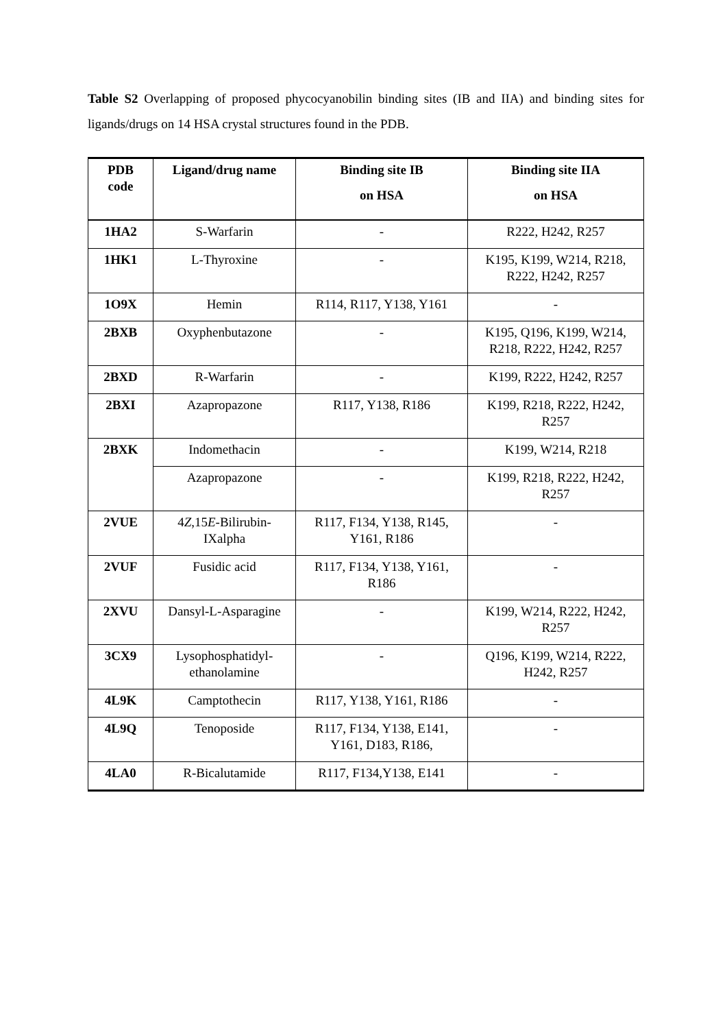Table S2 Overlapping of proposed phycocyanobilin binding sites (IB and IIA) and binding sites for ligands/drugs on 14 HSA crystal structures found in the PDB.
| PDB code | Ligand/drug name | Binding site IB on HSA | Binding site IIA on HSA |
| --- | --- | --- | --- |
| 1HA2 | S-Warfarin | - | R222, H242, R257 |
| 1HK1 | L-Thyroxine | - | K195, K199, W214, R218, R222, H242, R257 |
| 1O9X | Hemin | R114, R117, Y138, Y161 | - |
| 2BXB | Oxyphenbutazone | - | K195, Q196, K199, W214, R218, R222, H242, R257 |
| 2BXD | R-Warfarin | - | K199, R222, H242, R257 |
| 2BXI | Azapropazone | R117, Y138, R186 | K199, R218, R222, H242, R257 |
| 2BXK | Indomethacin | - | K199, W214, R218 |
| | Azapropazone | - | K199, R218, R222, H242, R257 |
| 2VUE | 4 Z ,15 E -Bilirubin-IXalpha | R117, F134, Y138, R145, Y161, R186 | - |
| 2VUF | Fusidic acid | R117, F134, Y138, Y161, R186 | - |
| 2XVU | Dansyl-L-Asparagine | - | K199, W214, R222, H242, R257 |
| 3CX9 | Lysophosphatidyl-ethanolamine | - | Q196, K199, W214, R222, H242, R257 |
| 4L9K | Camptothecin | R117, Y138, Y161, R186 | - |
| 4L9Q | Tenoposide | R117, F134, Y138, E141, Y161, D183, R186, | - |
| 4LA0 | R-Bicalutamide | R117, F134,Y138, E141 | - |